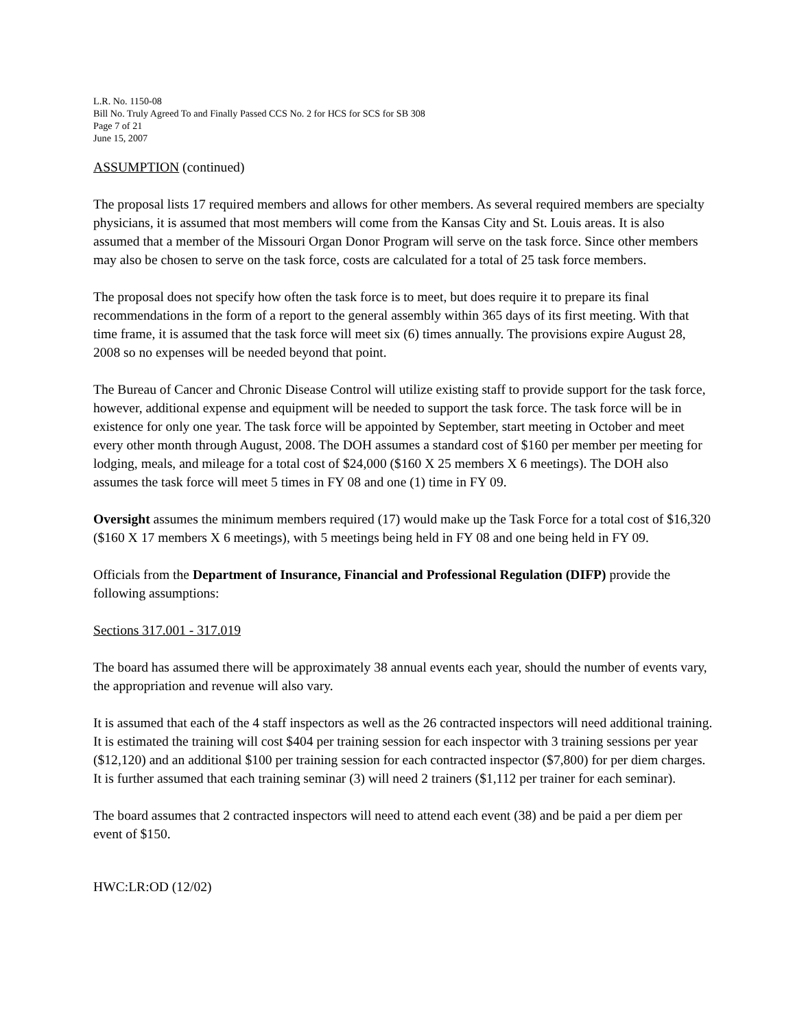L.R. No. 1150-08
Bill No. Truly Agreed To and Finally Passed CCS No. 2 for HCS for SCS for SB 308
Page 7 of 21
June 15, 2007
ASSUMPTION (continued)
The proposal lists 17 required members and allows for other members. As several required members are specialty physicians, it is assumed that most members will come from the Kansas City and St. Louis areas. It is also assumed that a member of the Missouri Organ Donor Program will serve on the task force. Since other members may also be chosen to serve on the task force, costs are calculated for a total of 25 task force members.
The proposal does not specify how often the task force is to meet, but does require it to prepare its final recommendations in the form of a report to the general assembly within 365 days of its first meeting. With that time frame, it is assumed that the task force will meet six (6) times annually. The provisions expire August 28, 2008 so no expenses will be needed beyond that point.
The Bureau of Cancer and Chronic Disease Control will utilize existing staff to provide support for the task force, however, additional expense and equipment will be needed to support the task force. The task force will be in existence for only one year. The task force will be appointed by September, start meeting in October and meet every other month through August, 2008. The DOH assumes a standard cost of $160 per member per meeting for lodging, meals, and mileage for a total cost of $24,000 ($160 X 25 members X 6 meetings). The DOH also assumes the task force will meet 5 times in FY 08 and one (1) time in FY 09.
Oversight assumes the minimum members required (17) would make up the Task Force for a total cost of $16,320 ($160 X 17 members X 6 meetings), with 5 meetings being held in FY 08 and one being held in FY 09.
Officials from the Department of Insurance, Financial and Professional Regulation (DIFP) provide the following assumptions:
Sections 317.001 - 317.019
The board has assumed there will be approximately 38 annual events each year, should the number of events vary, the appropriation and revenue will also vary.
It is assumed that each of the 4 staff inspectors as well as the 26 contracted inspectors will need additional training. It is estimated the training will cost $404 per training session for each inspector with 3 training sessions per year ($12,120) and an additional $100 per training session for each contracted inspector ($7,800) for per diem charges. It is further assumed that each training seminar (3) will need 2 trainers ($1,112 per trainer for each seminar).
The board assumes that 2 contracted inspectors will need to attend each event (38) and be paid a per diem per event of $150.
HWC:LR:OD (12/02)